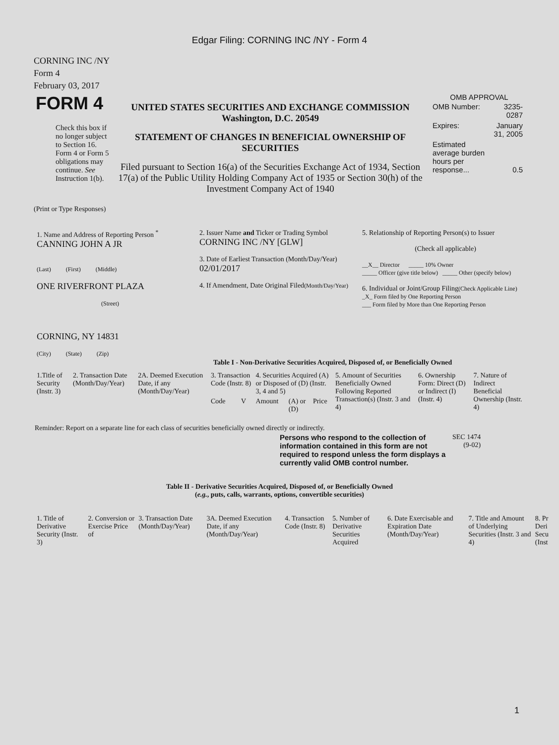Edgar Filing: CORNING INC /NY - Form 4
CORNING INC /NY
Form 4
February 03, 2017
| FORM 4 Check this box if no longer subject to Section 16. Form 4 or Form 5 obligations may continue. See Instruction 1(b). | UNITED STATES SECURITIES AND EXCHANGE COMMISSION Washington, D.C. 20549 STATEMENT OF CHANGES IN BENEFICIAL OWNERSHIP OF SECURITIES Filed pursuant to Section 16(a) of the Securities Exchange Act of 1934, Section 17(a) of the Public Utility Holding Company Act of 1935 or Section 30(h) of the Investment Company Act of 1940 | OMB APPROVAL / OMB Number: / 3235-0287 / / Expires: / January 31, 2005 / / Estimated average burden hours per response... / 0.5 / |
(Print or Type Responses)
| 1. Name and Address of Reporting Person <sup>*</sup> CANNING JOHN A JR (Last) (First) (Middle) ONE RIVERFRONT PLAZA (Street) CORNING, NY 14831 (City) (State) (Zip) | 2. Issuer Name and Ticker or Trading Symbol CORNING INC /NY [GLW] 3. Date of Earliest Transaction (Month/Day/Year) 02/01/2017 4. If Amendment, Date Original Filed (Month/Day/Year) | 5. Relationship of Reporting Person(s) to Issuer (Check all applicable) __X__ Director _____ 10% Owner _____ Officer (give title below) _____ Other (specify below) 6. Individual or Joint/Group Filing (Check Applicable Line) _X_ Form filed by One Reporting Person ___ Form filed by More than One Reporting Person |
Table I - Non-Derivative Securities Acquired, Disposed of, or Beneficially Owned
| 1.Title of Security (Instr. 3) | 2. Transaction Date (Month/Day/Year) | 2A. Deemed Execution Date, if any (Month/Day/Year) | 3. Transaction Code (Instr. 8) | | 4. Securities Acquired (A) or Disposed of (D) (Instr. 3, 4 and 5) | | | 5. Amount of Securities Beneficially Owned Following Reported Transaction(s) (Instr. 3 and 4) | 6. Ownership Form: Direct (D) or Indirect (I) (Instr. 4) | 7. Nature of Indirect Beneficial Ownership (Instr. 4) |
| --- | --- | --- | --- | --- | --- | --- | --- | --- | --- | --- |
| | | | Code | V | Amount | (A) or (D) | Price | | | |
Reminder: Report on a separate line for each class of securities beneficially owned directly or indirectly.
| Persons who respond to the collection of information contained in this form are not required to respond unless the form displays a currently valid OMB control number. | SEC 1474 (9-02) |
Table II - Derivative Securities Acquired, Disposed of, or Beneficially Owned
(e.g., puts, calls, warrants, options, convertible securities)
| 1. Title of Derivative Security (Instr. 3) | 2. Conversion or Exercise Price of | 3. Transaction Date (Month/Day/Year) | 3A. Deemed Execution Date, if any (Month/Day/Year) | 4. Transaction Code (Instr. 8) | 5. Number of Derivative Securities Acquired | 6. Date Exercisable and Expiration Date (Month/Day/Year) | 7. Title and Amount of Underlying Securities (Instr. 3 and 4) | 8. Pr Deri Secu (Inst |
| --- | --- | --- | --- | --- | --- | --- | --- | --- |
1